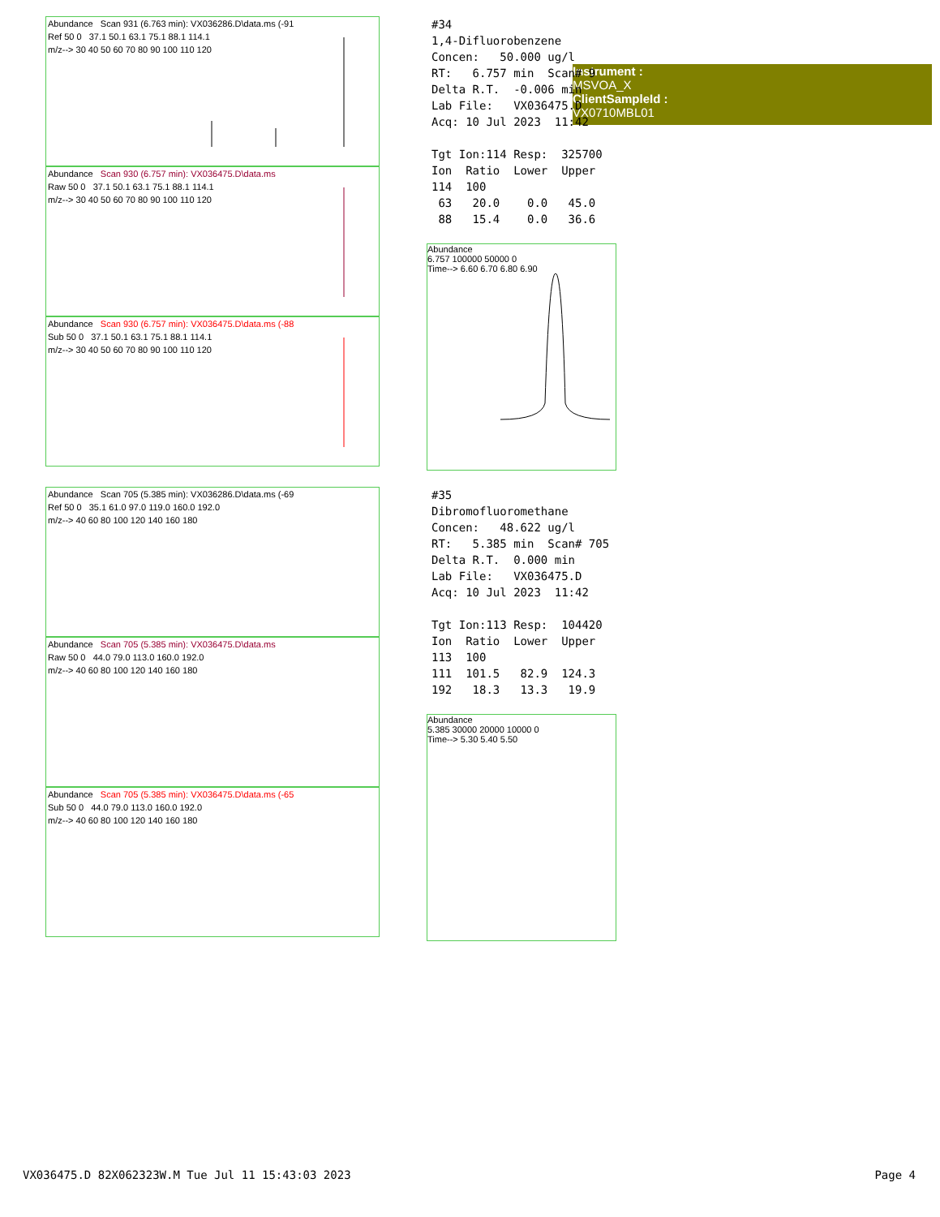Instrument :
MSVOA_X
ClientSampleId :
VX0710MBL01
Abundance Scan 931 (6.763 min): VX036286.D\data.ms (-91
Ref 50 0 37.1 50.1 63.1 75.1 88.1 114.1
m/z--> 30 40 50 60 70 80 90 100 110 120
Abundance Scan 930 (6.757 min): VX036475.D\data.ms
Raw 50 0 37.1 50.1 63.1 75.1 88.1 114.1
m/z--> 30 40 50 60 70 80 90 100 110 120
Abundance Scan 930 (6.757 min): VX036475.D\data.ms (-88
Sub 50 0 37.1 50.1 63.1 75.1 88.1 114.1
m/z--> 30 40 50 60 70 80 90 100 110 120
#34 1,4-Difluorobenzene Concen: 50.000 ug/l RT: 6.757 min Scan# 9 Delta R.T. -0.006 min Lab File: VX036475.D Acq: 10 Jul 2023 11:42 Tgt Ion:114 Resp: 325700 Ion Ratio Lower Upper 114 100 63 20.0 0.0 45.0 88 15.4 0.0 36.6
Abundance
6.757 100000 50000 0
Time--> 6.60 6.70 6.80 6.90
Abundance Scan 705 (5.385 min): VX036286.D\data.ms (-69
Ref 50 0 35.1 61.0 97.0 119.0 160.0 192.0
m/z--> 40 60 80 100 120 140 160 180
Abundance Scan 705 (5.385 min): VX036475.D\data.ms
Raw 50 0 44.0 79.0 113.0 160.0 192.0
m/z--> 40 60 80 100 120 140 160 180
Abundance Scan 705 (5.385 min): VX036475.D\data.ms (-65
Sub 50 0 44.0 79.0 113.0 160.0 192.0
m/z--> 40 60 80 100 120 140 160 180
#35 Dibromofluoromethane Concen: 48.622 ug/l RT: 5.385 min Scan# 705 Delta R.T. 0.000 min Lab File: VX036475.D Acq: 10 Jul 2023 11:42 Tgt Ion:113 Resp: 104420 Ion Ratio Lower Upper 113 100 111 101.5 82.9 124.3 192 18.3 13.3 19.9
Abundance
5.385 30000 20000 10000 0
Time--> 5.30 5.40 5.50
VX036475.D 82X062323W.M Tue Jul 11 15:43:03 2023 Page 4